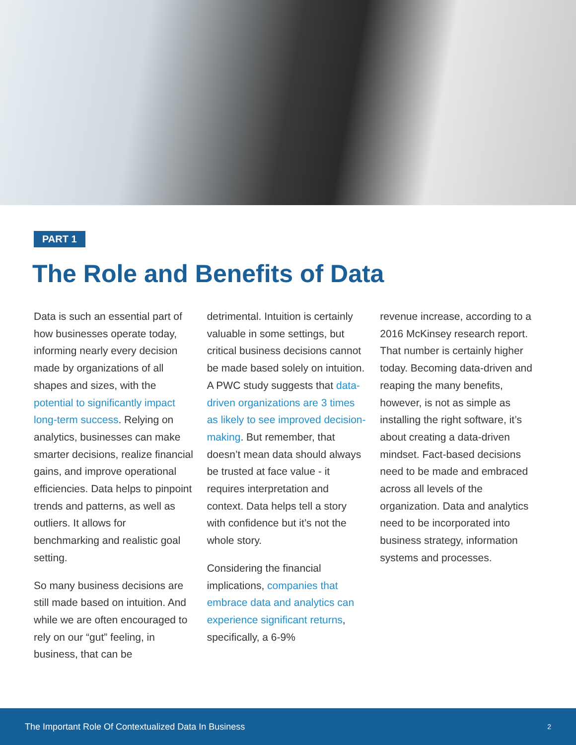PART 1
The Role and Benefits of Data
Data is such an essential part of how businesses operate today, informing nearly every decision made by organizations of all shapes and sizes, with the potential to significantly impact long-term success. Relying on analytics, businesses can make smarter decisions, realize financial gains, and improve operational efficiencies. Data helps to pinpoint trends and patterns, as well as outliers. It allows for benchmarking and realistic goal setting.
So many business decisions are still made based on intuition. And while we are often encouraged to rely on our “gut” feeling, in business, that can be
detrimental. Intuition is certainly valuable in some settings, but critical business decisions cannot be made based solely on intuition. A PWC study suggests that data-driven organizations are 3 times as likely to see improved decision-making. But remember, that doesn’t mean data should always be trusted at face value - it requires interpretation and context. Data helps tell a story with confidence but it’s not the whole story.
Considering the financial implications, companies that embrace data and analytics can experience significant returns, specifically, a 6-9%
revenue increase, according to a 2016 McKinsey research report. That number is certainly higher today. Becoming data-driven and reaping the many benefits, however, is not as simple as installing the right software, it’s about creating a data-driven mindset. Fact-based decisions need to be made and embraced across all levels of the organization. Data and analytics need to be incorporated into business strategy, information systems and processes.
The Important Role Of Contextualized Data In Business 2